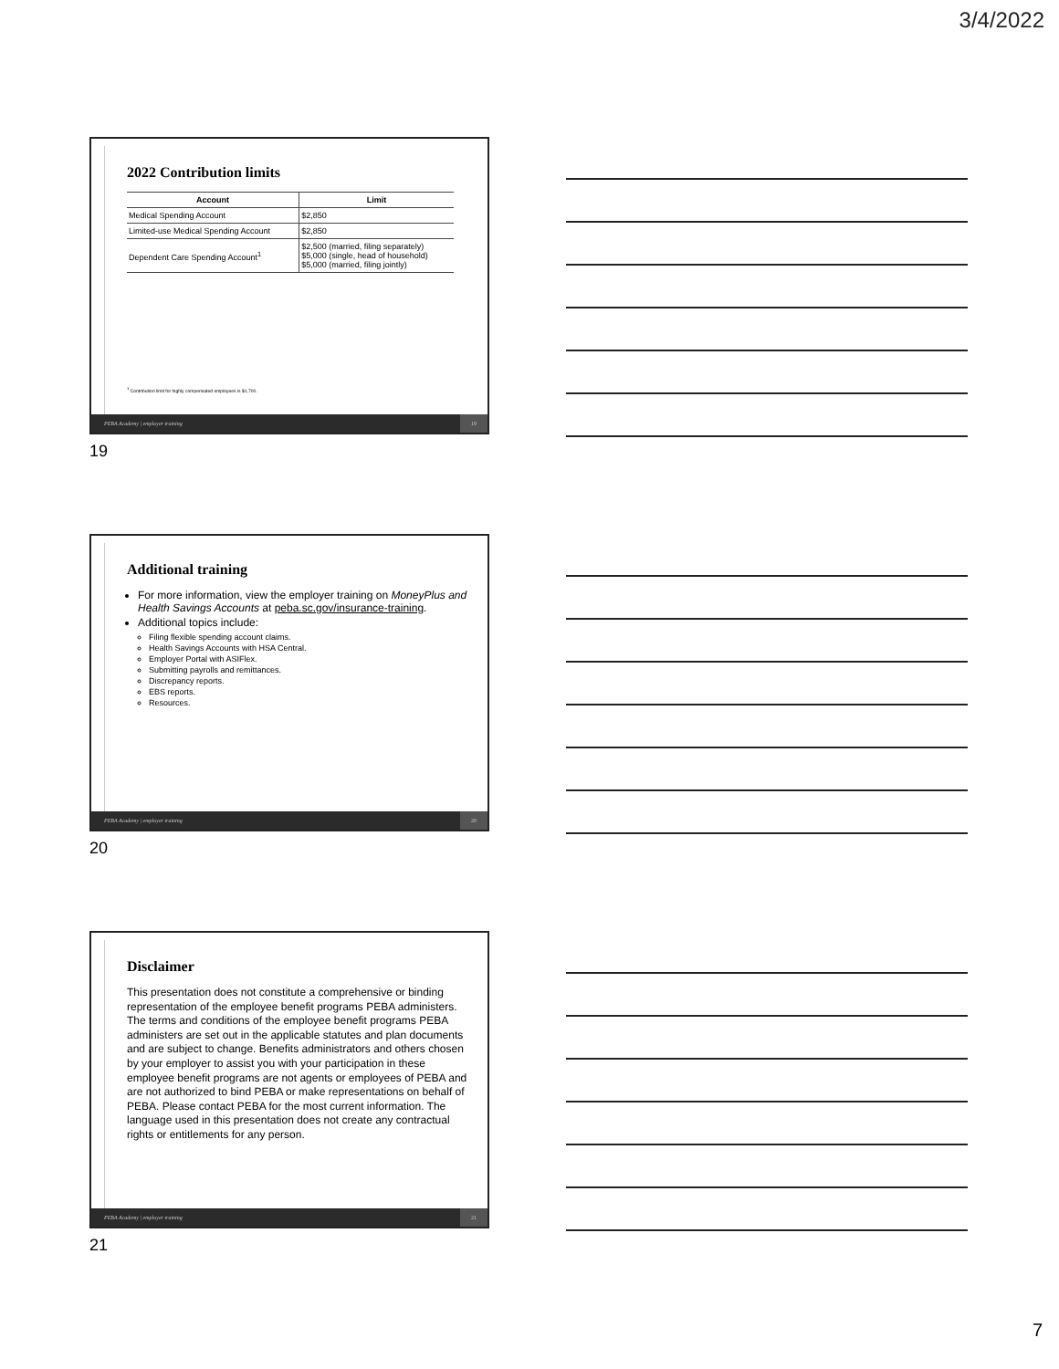3/4/2022
2022 Contribution limits
| Account | Limit |
| --- | --- |
| Medical Spending Account | $2,850 |
| Limited-use Medical Spending Account | $2,850 |
| Dependent Care Spending Account<sup>1</sup> | $2,500 (married, filing separately) $5,000 (single, head of household) $5,000 (married, filing jointly) |
<sup>1</sup> Contribution limit for highly compensated employees is $1,700.
PEBA Academy | employer training 19
19
Additional training
For more information, view the employer training on MoneyPlus and Health Savings Accounts at peba.sc.gov/insurance-training.
Additional topics include:
Filing flexible spending account claims.
Health Savings Accounts with HSA Central.
Employer Portal with ASIFlex.
Submitting payrolls and remittances.
Discrepancy reports.
EBS reports.
Resources.
PEBA Academy | employer training 20
20
Disclaimer
This presentation does not constitute a comprehensive or binding representation of the employee benefit programs PEBA administers. The terms and conditions of the employee benefit programs PEBA administers are set out in the applicable statutes and plan documents and are subject to change. Benefits administrators and others chosen by your employer to assist you with your participation in these employee benefit programs are not agents or employees of PEBA and are not authorized to bind PEBA or make representations on behalf of PEBA. Please contact PEBA for the most current information. The language used in this presentation does not create any contractual rights or entitlements for any person.
PEBA Academy | employer training 21
21
7